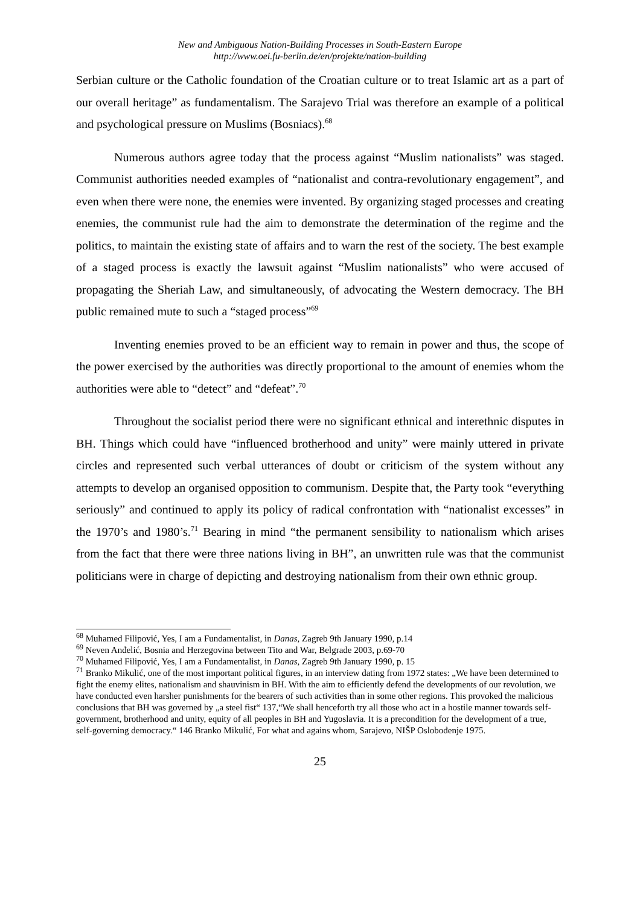New and Ambiguous Nation-Building Processes in South-Eastern Europe
http://www.oei.fu-berlin.de/en/projekte/nation-building
Serbian culture or the Catholic foundation of the Croatian culture or to treat Islamic art as a part of our overall heritage” as fundamentalism. The Sarajevo Trial was therefore an example of a political and psychological pressure on Muslims (Bosniacs).<sup>68</sup>
Numerous authors agree today that the process against “Muslim nationalists” was staged. Communist authorities needed examples of “nationalist and contra-revolutionary engagement”, and even when there were none, the enemies were invented. By organizing staged processes and creating enemies, the communist rule had the aim to demonstrate the determination of the regime and the politics, to maintain the existing state of affairs and to warn the rest of the society. The best example of a staged process is exactly the lawsuit against “Muslim nationalists” who were accused of propagating the Sheriah Law, and simultaneously, of advocating the Western democracy. The BH public remained mute to such a “staged process”<sup>69</sup>
Inventing enemies proved to be an efficient way to remain in power and thus, the scope of the power exercised by the authorities was directly proportional to the amount of enemies whom the authorities were able to “detect” and “defeat”.<sup>70</sup>
Throughout the socialist period there were no significant ethnical and interethnic disputes in BH. Things which could have “influenced brotherhood and unity” were mainly uttered in private circles and represented such verbal utterances of doubt or criticism of the system without any attempts to develop an organised opposition to communism. Despite that, the Party took “everything seriously” and continued to apply its policy of radical confrontation with “nationalist excesses” in the 1970’s and 1980’s.<sup>71</sup> Bearing in mind “the permanent sensibility to nationalism which arises from the fact that there were three nations living in BH”, an unwritten rule was that the communist politicians were in charge of depicting and destroying nationalism from their own ethnic group.
<sup>68</sup> Muhamed Filipović, Yes, I am a Fundamentalist, in Danas, Zagreb 9th January 1990, p.14
<sup>69</sup> Neven Anđelić, Bosnia and Herzegovina between Tito and War, Belgrade 2003, p.69-70
<sup>70</sup> Muhamed Filipović, Yes, I am a Fundamentalist, in Danas, Zagreb 9th January 1990, p. 15
<sup>71</sup> Branko Mikulić, one of the most important political figures, in an interview dating from 1972 states: „We have been determined to fight the enemy elites, nationalism and shauvinism in BH. With the aim to efficiently defend the developments of our revolution, we have conducted even harsher punishments for the bearers of such activities than in some other regions. This provoked the malicious conclusions that BH was governed by „a steel fist“ 137,“We shall henceforth try all those who act in a hostile manner towards self-government, brotherhood and unity, equity of all peoples in BH and Yugoslavia. It is a precondition for the development of a true, self-governing democracy.“ 146 Branko Mikulić, For what and agains whom, Sarajevo, NIŠP Oslobođenje 1975.
25